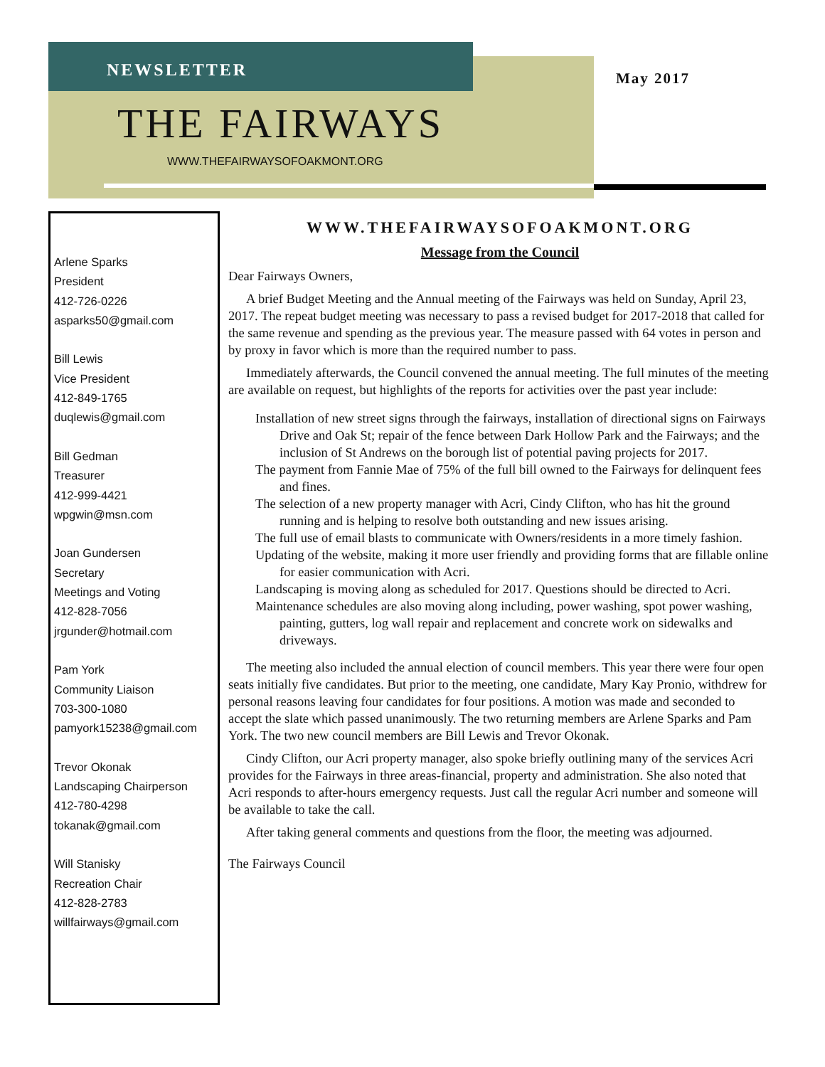NEWSLETTER May 2017
THE FAIRWAYS
WWW.THEFAIRWAYSOFOAKMONT.ORG
Arlene Sparks
President
412-726-0226
asparks50@gmail.com
Bill Lewis
Vice President
412-849-1765
duqlewis@gmail.com
Bill Gedman
Treasurer
412-999-4421
wpgwin@msn.com
Joan Gundersen
Secretary
Meetings and Voting
412-828-7056
jrgunder@hotmail.com
Pam York
Community Liaison
703-300-1080
pamyork15238@gmail.com
Trevor Okonak
Landscaping Chairperson
412-780-4298
tokanak@gmail.com
Will Stanisky
Recreation Chair
412-828-2783
willfairways@gmail.com
WWW.THEFAIRWAYSOFOAKMONT.ORG
Message from the Council
Dear Fairways Owners,
A brief Budget Meeting and the Annual meeting of the Fairways was held on Sunday, April 23, 2017. The repeat budget meeting was necessary to pass a revised budget for 2017-2018 that called for the same revenue and spending as the previous year. The measure passed with 64 votes in person and by proxy in favor which is more than the required number to pass.
Immediately afterwards, the Council convened the annual meeting. The full minutes of the meeting are available on request, but highlights of the reports for activities over the past year include:
Installation of new street signs through the fairways, installation of directional signs on Fairways Drive and Oak St; repair of the fence between Dark Hollow Park and the Fairways; and the inclusion of St Andrews on the borough list of potential paving projects for 2017.
The payment from Fannie Mae of 75% of the full bill owned to the Fairways for delinquent fees and fines.
The selection of a new property manager with Acri, Cindy Clifton, who has hit the ground running and is helping to resolve both outstanding and new issues arising.
The full use of email blasts to communicate with Owners/residents in a more timely fashion.
Updating of the website, making it more user friendly and providing forms that are fillable online for easier communication with Acri.
Landscaping is moving along as scheduled for 2017. Questions should be directed to Acri.
Maintenance schedules are also moving along including, power washing, spot power washing, painting, gutters, log wall repair and replacement and concrete work on sidewalks and driveways.
The meeting also included the annual election of council members. This year there were four open seats initially five candidates. But prior to the meeting, one candidate, Mary Kay Pronio, withdrew for personal reasons leaving four candidates for four positions. A motion was made and seconded to accept the slate which passed unanimously. The two returning members are Arlene Sparks and Pam York. The two new council members are Bill Lewis and Trevor Okonak.
Cindy Clifton, our Acri property manager, also spoke briefly outlining many of the services Acri provides for the Fairways in three areas-financial, property and administration. She also noted that Acri responds to after-hours emergency requests. Just call the regular Acri number and someone will be available to take the call.
After taking general comments and questions from the floor, the meeting was adjourned.
The Fairways Council